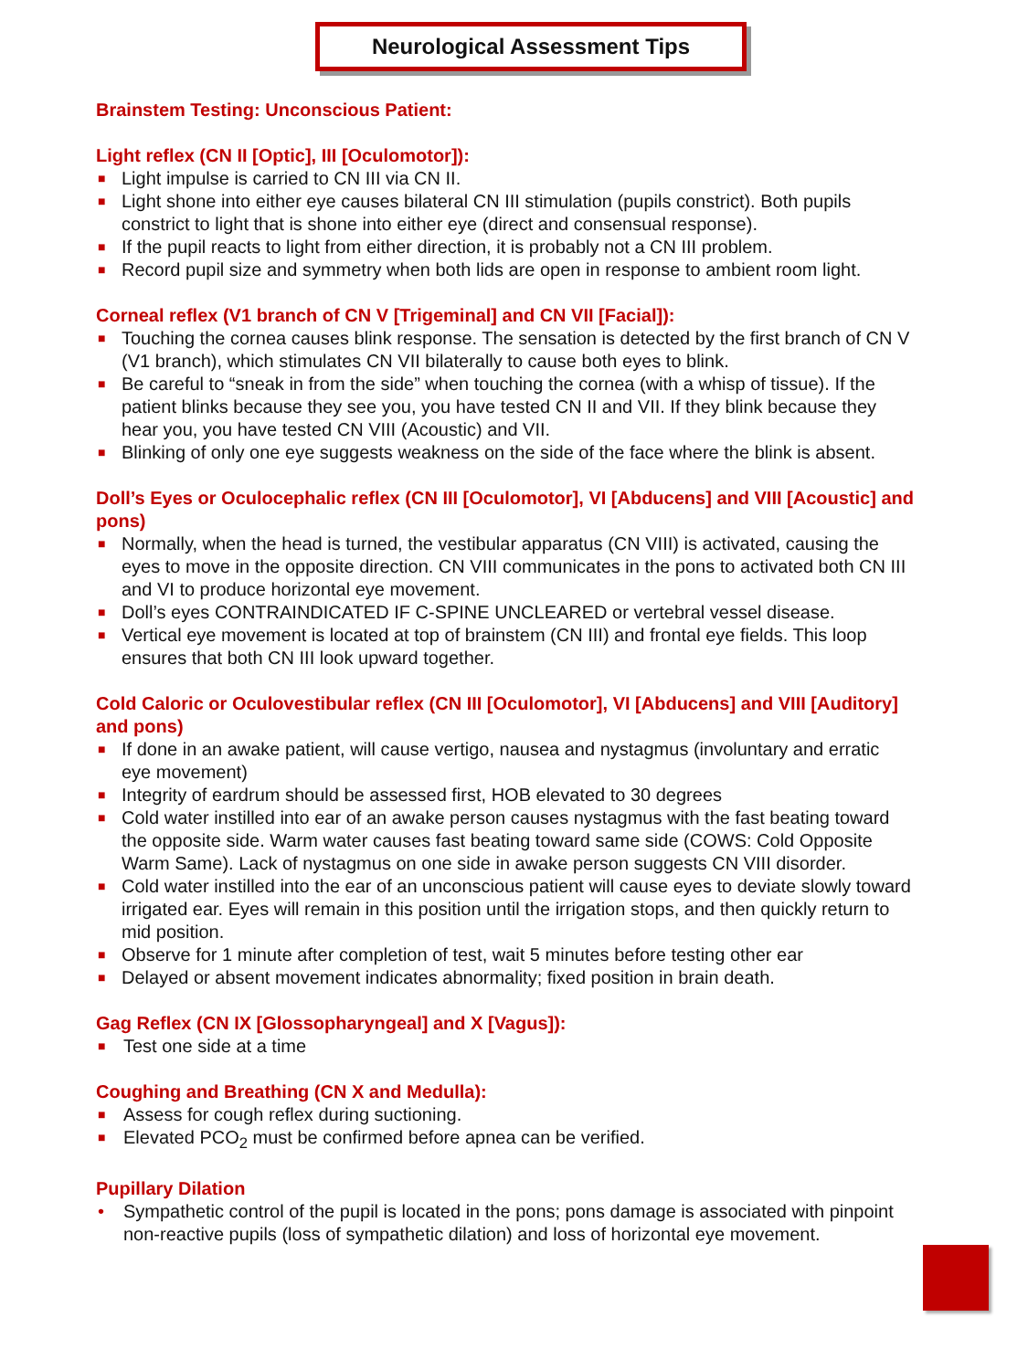Neurological Assessment Tips
Brainstem Testing: Unconscious Patient:
Light reflex (CN II [Optic], III [Oculomotor]):
■ Light impulse is carried to CN III via CN II.
■ Light shone into either eye causes bilateral CN III stimulation (pupils constrict). Both pupils constrict to light that is shone into either eye (direct and consensual response).
■ If the pupil reacts to light from either direction, it is probably not a CN III problem.
■ Record pupil size and symmetry when both lids are open in response to ambient room light.
Corneal reflex (V1 branch of CN V [Trigeminal] and CN VII [Facial]):
■ Touching the cornea causes blink response. The sensation is detected by the first branch of CN V (V1 branch), which stimulates CN VII bilaterally to cause both eyes to blink.
■ Be careful to “sneak in from the side” when touching the cornea (with a whisp of tissue). If the patient blinks because they see you, you have tested CN II and VII. If they blink because they hear you, you have tested CN VIII (Acoustic) and VII.
■ Blinking of only one eye suggests weakness on the side of the face where the blink is absent.
Doll’s Eyes or Oculocephalic reflex (CN III [Oculomotor], VI [Abducens] and VIII [Acoustic] and pons)
■ Normally, when the head is turned, the vestibular apparatus (CN VIII) is activated, causing the eyes to move in the opposite direction. CN VIII communicates in the pons to activated both CN III and VI to produce horizontal eye movement.
■ Doll’s eyes CONTRAINDICATED IF C-SPINE UNCLEARED or vertebral vessel disease.
■ Vertical eye movement is located at top of brainstem (CN III) and frontal eye fields. This loop ensures that both CN III look upward together.
Cold Caloric or Oculovestibular reflex (CN III [Oculomotor], VI [Abducens] and VIII [Auditory] and pons)
■ If done in an awake patient, will cause vertigo, nausea and nystagmus (involuntary and erratic eye movement)
■ Integrity of eardrum should be assessed first, HOB elevated to 30 degrees
■ Cold water instilled into ear of an awake person causes nystagmus with the fast beating toward the opposite side. Warm water causes fast beating toward same side (COWS: Cold Opposite Warm Same). Lack of nystagmus on one side in awake person suggests CN VIII disorder.
■ Cold water instilled into the ear of an unconscious patient will cause eyes to deviate slowly toward irrigated ear. Eyes will remain in this position until the irrigation stops, and then quickly return to mid position.
■ Observe for 1 minute after completion of test, wait 5 minutes before testing other ear
■ Delayed or absent movement indicates abnormality; fixed position in brain death.
Gag Reflex (CN IX [Glossopharyngeal] and X [Vagus]):
■ Test one side at a time
Coughing and Breathing (CN X and Medulla):
■ Assess for cough reflex during suctioning.
■ Elevated PCO<sub>2</sub> must be confirmed before apnea can be verified.
Pupillary Dilation
• Sympathetic control of the pupil is located in the pons; pons damage is associated with pinpoint non-reactive pupils (loss of sympathetic dilation) and loss of horizontal eye movement.